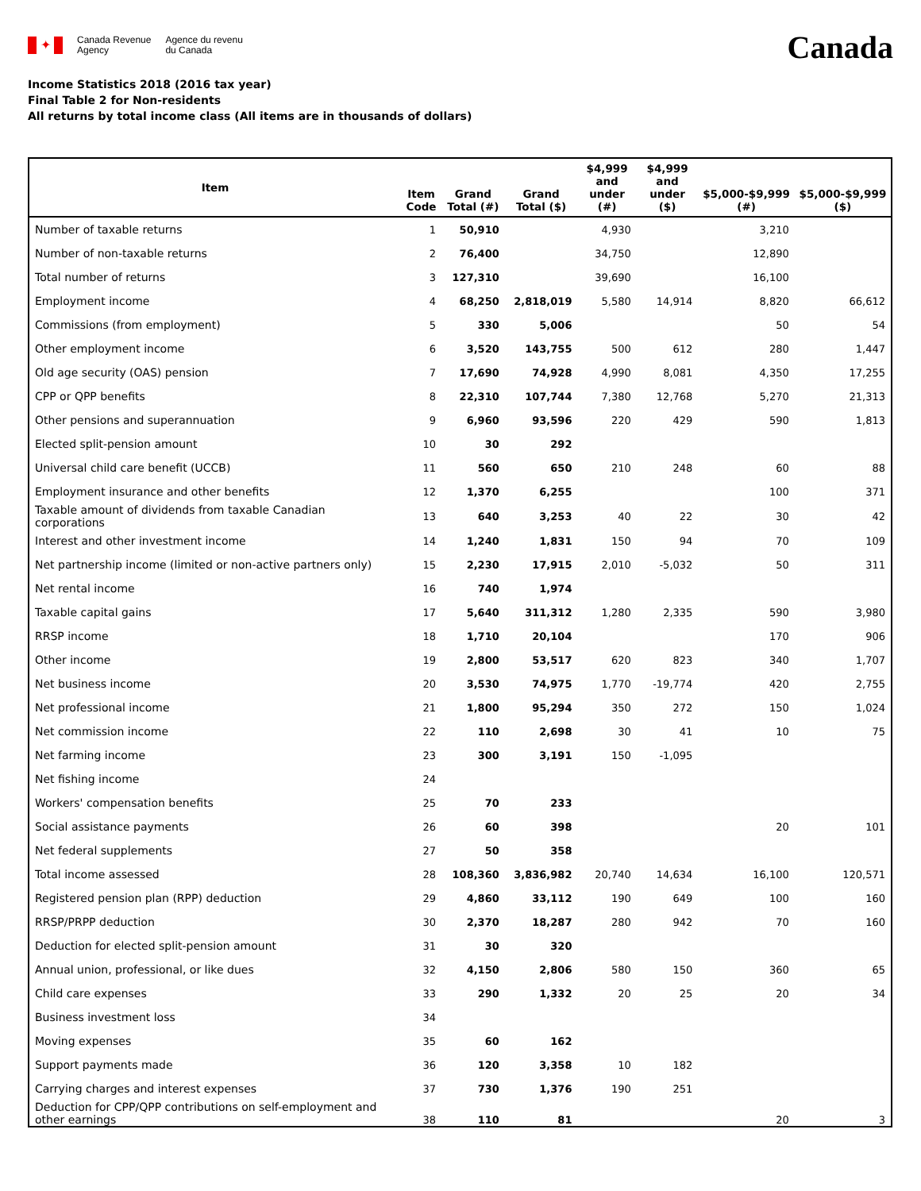✦
Canada Revenue
Agency
Agence du revenu
du Canada
Canada
Income Statistics 2018 (2016 tax year)
Final Table 2 for Non-residents
All returns by total income class (All items are in thousands of dollars)
| Item | Item Code | Grand Total (#) | Grand Total ($) | $4,999 and under (#) | $4,999 and under ($) | $5,000-$9,999 (#) | $5,000-$9,999 ($) |
| --- | --- | --- | --- | --- | --- | --- | --- |
| Number of taxable returns | 1 | 50,910 | | 4,930 | | 3,210 | |
| Number of non-taxable returns | 2 | 76,400 | | 34,750 | | 12,890 | |
| Total number of returns | 3 | 127,310 | | 39,690 | | 16,100 | |
| Employment income | 4 | 68,250 | 2,818,019 | 5,580 | 14,914 | 8,820 | 66,612 |
| Commissions (from employment) | 5 | 330 | 5,006 | | | 50 | 54 |
| Other employment income | 6 | 3,520 | 143,755 | 500 | 612 | 280 | 1,447 |
| Old age security (OAS) pension | 7 | 17,690 | 74,928 | 4,990 | 8,081 | 4,350 | 17,255 |
| CPP or QPP benefits | 8 | 22,310 | 107,744 | 7,380 | 12,768 | 5,270 | 21,313 |
| Other pensions and superannuation | 9 | 6,960 | 93,596 | 220 | 429 | 590 | 1,813 |
| Elected split-pension amount | 10 | 30 | 292 | | | | |
| Universal child care benefit (UCCB) | 11 | 560 | 650 | 210 | 248 | 60 | 88 |
| Employment insurance and other benefits | 12 | 1,370 | 6,255 | | | 100 | 371 |
| Taxable amount of dividends from taxable Canadian corporations | 13 | 640 | 3,253 | 40 | 22 | 30 | 42 |
| Interest and other investment income | 14 | 1,240 | 1,831 | 150 | 94 | 70 | 109 |
| Net partnership income (limited or non-active partners only) | 15 | 2,230 | 17,915 | 2,010 | -5,032 | 50 | 311 |
| Net rental income | 16 | 740 | 1,974 | | | | |
| Taxable capital gains | 17 | 5,640 | 311,312 | 1,280 | 2,335 | 590 | 3,980 |
| RRSP income | 18 | 1,710 | 20,104 | | | 170 | 906 |
| Other income | 19 | 2,800 | 53,517 | 620 | 823 | 340 | 1,707 |
| Net business income | 20 | 3,530 | 74,975 | 1,770 | -19,774 | 420 | 2,755 |
| Net professional income | 21 | 1,800 | 95,294 | 350 | 272 | 150 | 1,024 |
| Net commission income | 22 | 110 | 2,698 | 30 | 41 | 10 | 75 |
| Net farming income | 23 | 300 | 3,191 | 150 | -1,095 | | |
| Net fishing income | 24 | | | | | | |
| Workers' compensation benefits | 25 | 70 | 233 | | | | |
| Social assistance payments | 26 | 60 | 398 | | | 20 | 101 |
| Net federal supplements | 27 | 50 | 358 | | | | |
| Total income assessed | 28 | 108,360 | 3,836,982 | 20,740 | 14,634 | 16,100 | 120,571 |
| Registered pension plan (RPP) deduction | 29 | 4,860 | 33,112 | 190 | 649 | 100 | 160 |
| RRSP/PRPP deduction | 30 | 2,370 | 18,287 | 280 | 942 | 70 | 160 |
| Deduction for elected split-pension amount | 31 | 30 | 320 | | | | |
| Annual union, professional, or like dues | 32 | 4,150 | 2,806 | 580 | 150 | 360 | 65 |
| Child care expenses | 33 | 290 | 1,332 | 20 | 25 | 20 | 34 |
| Business investment loss | 34 | | | | | | |
| Moving expenses | 35 | 60 | 162 | | | | |
| Support payments made | 36 | 120 | 3,358 | 10 | 182 | | |
| Carrying charges and interest expenses | 37 | 730 | 1,376 | 190 | 251 | | |
| Deduction for CPP/QPP contributions on self-employment and other earnings | 38 | 110 | 81 | | | 20 | 3 |